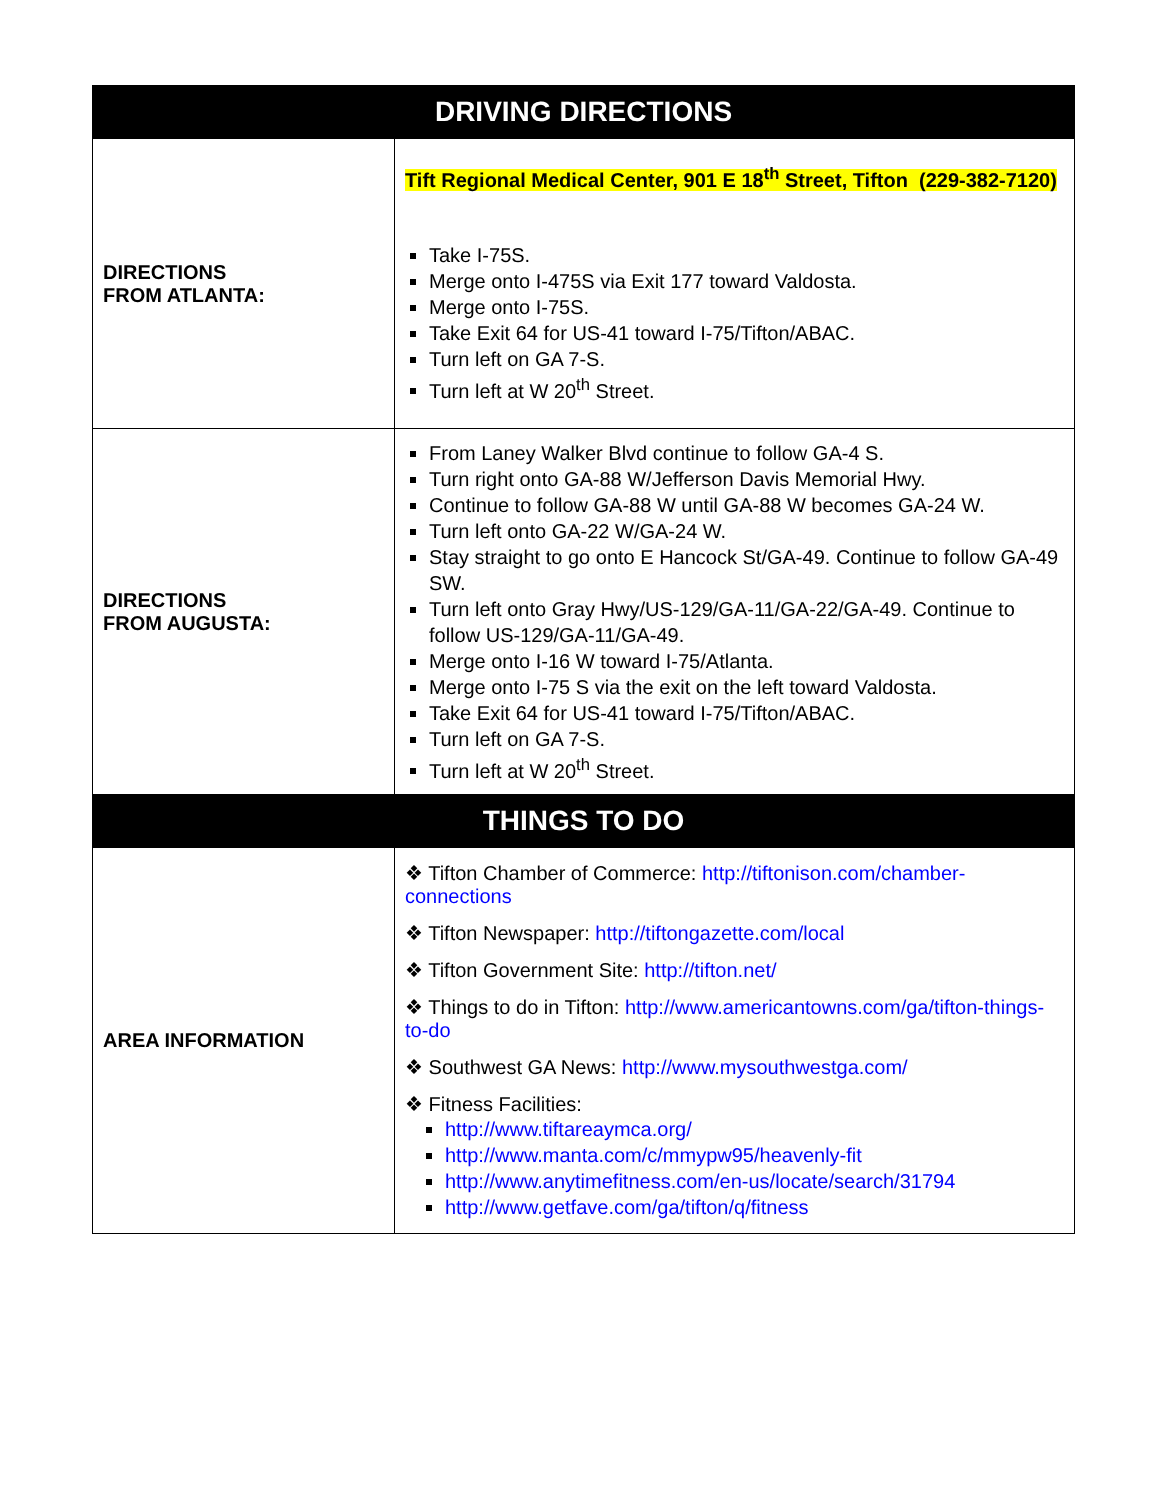| DRIVING DIRECTIONS | |
| --- | --- |
| DIRECTIONS FROM ATLANTA: | Tift Regional Medical Center, 901 E 18<sup>th</sup> Street, Tifton (229-382-7120) Take I-75S. Merge onto I-475S via Exit 177 toward Valdosta. Merge onto I-75S. Take Exit 64 for US-41 toward I-75/Tifton/ABAC. Turn left on GA 7-S. Turn left at W 20<sup>th</sup> Street. |
| DIRECTIONS FROM AUGUSTA: | From Laney Walker Blvd continue to follow GA-4 S. Turn right onto GA-88 W/Jefferson Davis Memorial Hwy. Continue to follow GA-88 W until GA-88 W becomes GA-24 W. Turn left onto GA-22 W/GA-24 W. Stay straight to go onto E Hancock St/GA-49. Continue to follow GA-49 SW. Turn left onto Gray Hwy/US-129/GA-11/GA-22/GA-49. Continue to follow US-129/GA-11/GA-49. Merge onto I-16 W toward I-75/Atlanta. Merge onto I-75 S via the exit on the left toward Valdosta. Take Exit 64 for US-41 toward I-75/Tifton/ABAC. Turn left on GA 7-S. Turn left at W 20<sup>th</sup> Street. |
| THINGS TO DO | |
| AREA INFORMATION | ❖ Tifton Chamber of Commerce: http://tiftonison.com/chamber-connections ❖ Tifton Newspaper: http://tiftongazette.com/local ❖ Tifton Government Site: http://tifton.net/ ❖ Things to do in Tifton: http://www.americantowns.com/ga/tifton-things-to-do ❖ Southwest GA News: http://www.mysouthwestga.com/ ❖ Fitness Facilities: http://www.tiftareaymca.org/ http://www.manta.com/c/mmypw95/heavenly-fit http://www.anytimefitness.com/en-us/locate/search/31794 http://www.getfave.com/ga/tifton/q/fitness |